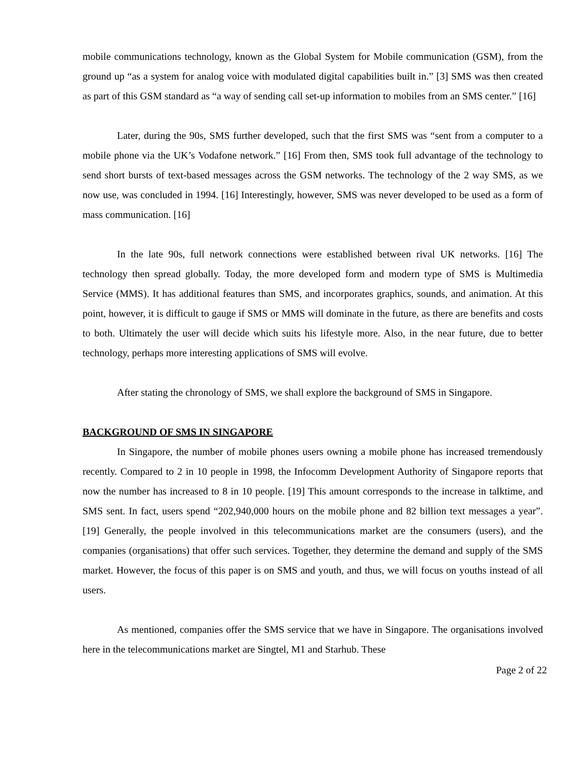mobile communications technology, known as the Global System for Mobile communication (GSM), from the ground up “as a system for analog voice with modulated digital capabilities built in.” [3] SMS was then created as part of this GSM standard as “a way of sending call set-up information to mobiles from an SMS center.” [16]
Later, during the 90s, SMS further developed, such that the first SMS was “sent from a computer to a mobile phone via the UK’s Vodafone network.” [16] From then, SMS took full advantage of the technology to send short bursts of text-based messages across the GSM networks. The technology of the 2 way SMS, as we now use, was concluded in 1994. [16] Interestingly, however, SMS was never developed to be used as a form of mass communication. [16]
In the late 90s, full network connections were established between rival UK networks. [16] The technology then spread globally. Today, the more developed form and modern type of SMS is Multimedia Service (MMS). It has additional features than SMS, and incorporates graphics, sounds, and animation. At this point, however, it is difficult to gauge if SMS or MMS will dominate in the future, as there are benefits and costs to both. Ultimately the user will decide which suits his lifestyle more. Also, in the near future, due to better technology, perhaps more interesting applications of SMS will evolve.
After stating the chronology of SMS, we shall explore the background of SMS in Singapore.
BACKGROUND OF SMS IN SINGAPORE
In Singapore, the number of mobile phones users owning a mobile phone has increased tremendously recently. Compared to 2 in 10 people in 1998, the Infocomm Development Authority of Singapore reports that now the number has increased to 8 in 10 people. [19] This amount corresponds to the increase in talktime, and SMS sent. In fact, users spend “202,940,000 hours on the mobile phone and 82 billion text messages a year”. [19] Generally, the people involved in this telecommunications market are the consumers (users), and the companies (organisations) that offer such services. Together, they determine the demand and supply of the SMS market. However, the focus of this paper is on SMS and youth, and thus, we will focus on youths instead of all users.
As mentioned, companies offer the SMS service that we have in Singapore. The organisations involved here in the telecommunications market are Singtel, M1 and Starhub. These
Page 2 of 22